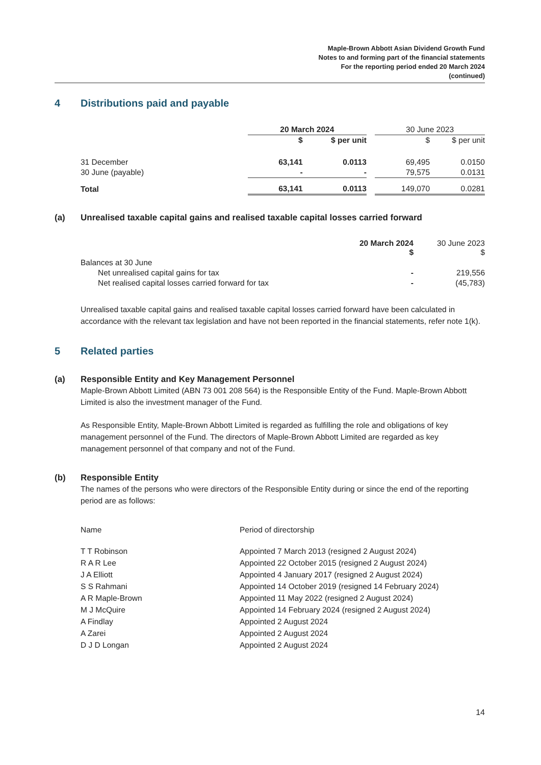Maple-Brown Abbott Asian Dividend Growth Fund
Notes to and forming part of the financial statements
For the reporting period ended 20 March 2024
(continued)
4 Distributions paid and payable
| | 20 March 2024 | | | 30 June 2023 | |
| | $ | $ per unit | | $ | $ per unit |
| 31 December | 63,141 | 0.0113 | | 69,495 | 0.0150 |
| 30 June (payable) | - | - | | 79,575 | 0.0131 |
| Total | 63,141 | 0.0113 | | 149,070 | 0.0281 |
(a) Unrealised taxable capital gains and realised taxable capital losses carried forward
| | 20 March 2024 $ | 30 June 2023 $ |
| Balances at 30 June | | |
| Net unrealised capital gains for tax | - | 219,556 |
| Net realised capital losses carried forward for tax | - | (45,783) |
Unrealised taxable capital gains and realised taxable capital losses carried forward have been calculated in accordance with the relevant tax legislation and have not been reported in the financial statements, refer note 1(k).
5 Related parties
(a) Responsible Entity and Key Management Personnel
Maple-Brown Abbott Limited (ABN 73 001 208 564) is the Responsible Entity of the Fund. Maple-Brown Abbott Limited is also the investment manager of the Fund.
As Responsible Entity, Maple-Brown Abbott Limited is regarded as fulfilling the role and obligations of key management personnel of the Fund. The directors of Maple-Brown Abbott Limited are regarded as key management personnel of that company and not of the Fund.
(b) Responsible Entity
The names of the persons who were directors of the Responsible Entity during or since the end of the reporting period are as follows:
| Name | Period of directorship |
| T T Robinson | Appointed 7 March 2013 (resigned 2 August 2024) |
| R A R Lee | Appointed 22 October 2015 (resigned 2 August 2024) |
| J A Elliott | Appointed 4 January 2017 (resigned 2 August 2024) |
| S S Rahmani | Appointed 14 October 2019 (resigned 14 February 2024) |
| A R Maple-Brown | Appointed 11 May 2022 (resigned 2 August 2024) |
| M J McQuire | Appointed 14 February 2024 (resigned 2 August 2024) |
| A Findlay | Appointed 2 August 2024 |
| A Zarei | Appointed 2 August 2024 |
| D J D Longan | Appointed 2 August 2024 |
14